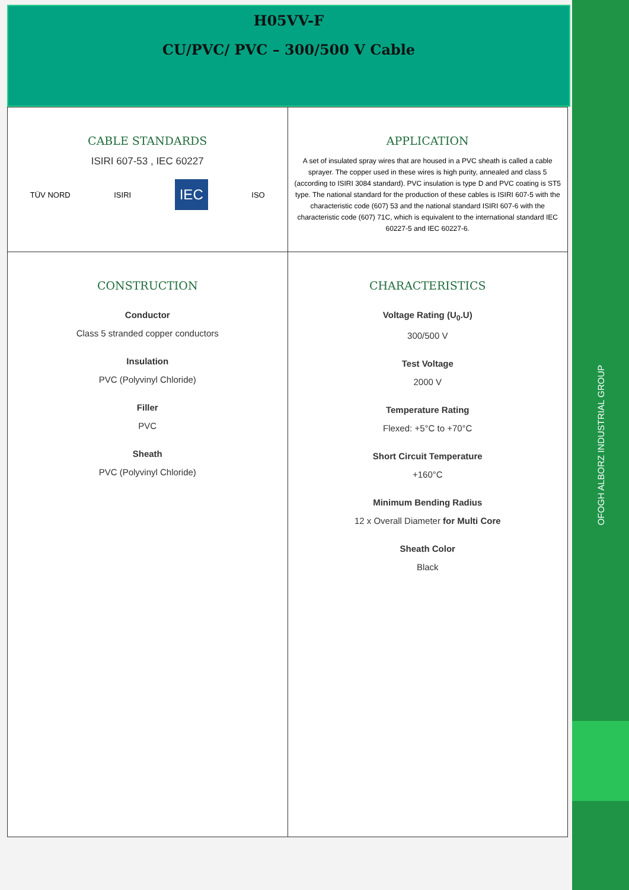H05VV-F
CU/PVC/ PVC – 300/500 V Cable
| CABLE STANDARDS ISIRI 607-53 , IEC 60227 TÜV NORD ISIRI IEC ISO | APPLICATION A set of insulated spray wires that are housed in a PVC sheath is called a cable sprayer. The copper used in these wires is high purity, annealed and class 5 (according to ISIRI 3084 standard). PVC insulation is type D and PVC coating is ST5 type. The national standard for the production of these cables is ISIRI 607-5 with the characteristic code (607) 53 and the national standard ISIRI 607-6 with the characteristic code (607) 71C, which is equivalent to the international standard IEC 60227-5 and IEC 60227-6. |
| CONSTRUCTION Conductor Class 5 stranded copper conductors Insulation PVC (Polyvinyl Chloride) Filler PVC Sheath PVC (Polyvinyl Chloride) | CHARACTERISTICS Voltage Rating (U<sub>0</sub>.U) 300/500 V Test Voltage 2000 V Temperature Rating Flexed: +5°C to +70°C Short Circuit Temperature +160°C Minimum Bending Radius 12 x Overall Diameter for Multi Core Sheath Color Black |
OFOGH ALBORZ INDUSTRIAL GROUP